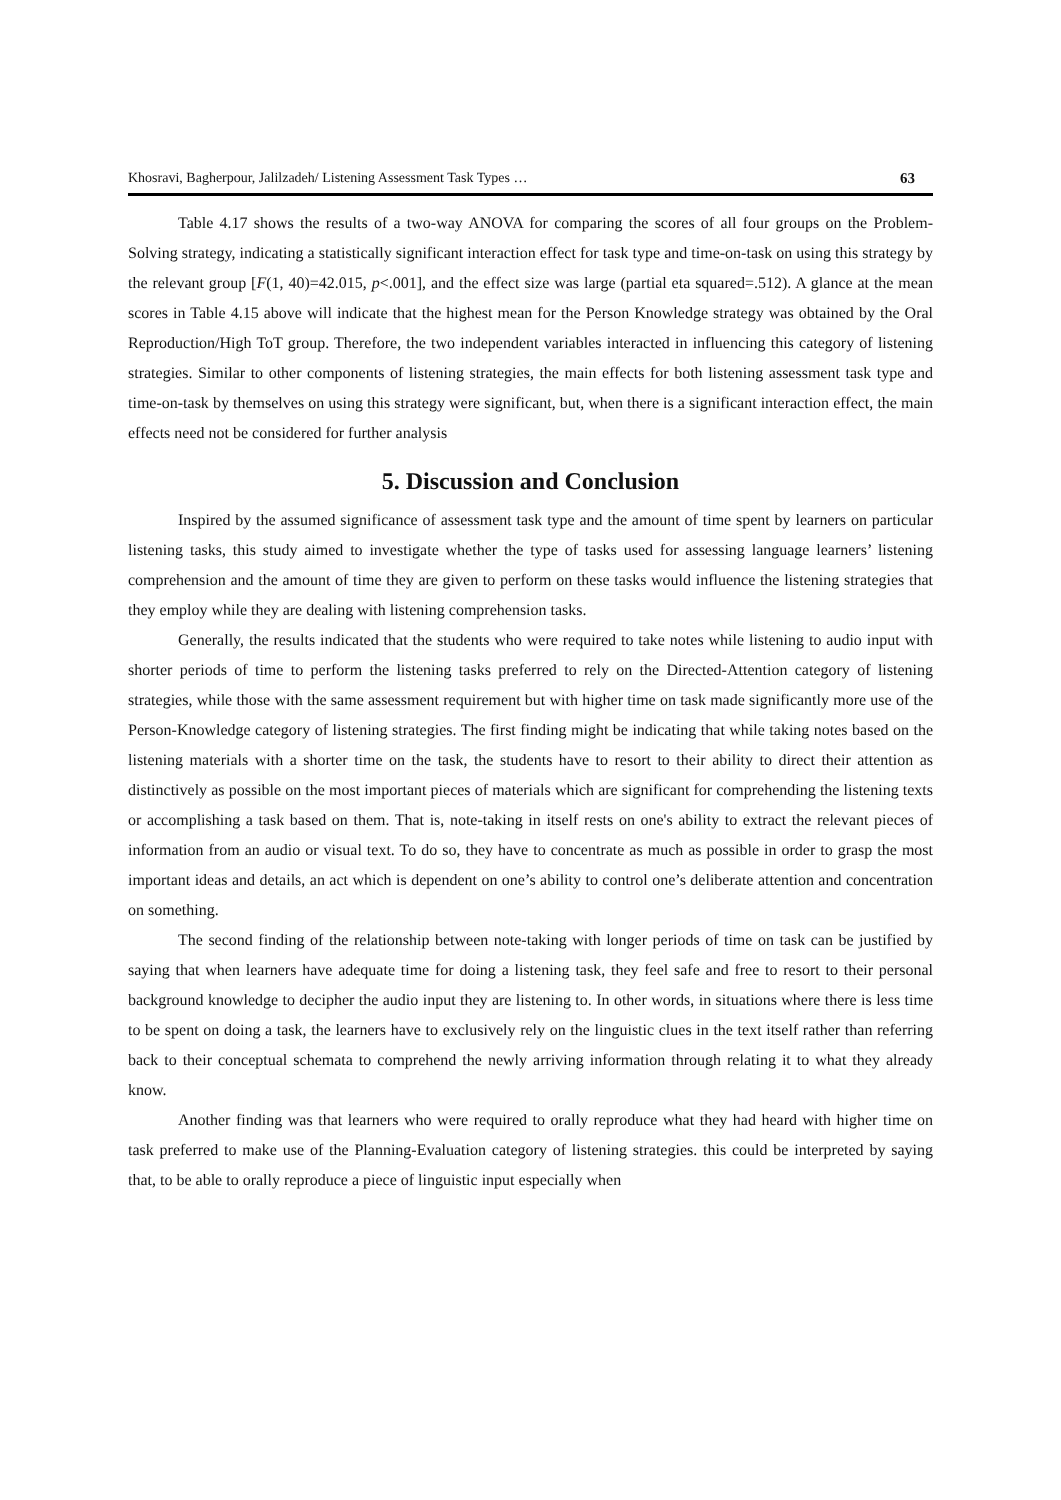Khosravi, Bagherpour, Jalilzadeh/ Listening Assessment Task Types … 63
Table 4.17 shows the results of a two-way ANOVA for comparing the scores of all four groups on the Problem-Solving strategy, indicating a statistically significant interaction effect for task type and time-on-task on using this strategy by the relevant group [F(1, 40)=42.015, p<.001], and the effect size was large (partial eta squared=.512). A glance at the mean scores in Table 4.15 above will indicate that the highest mean for the Person Knowledge strategy was obtained by the Oral Reproduction/High ToT group. Therefore, the two independent variables interacted in influencing this category of listening strategies. Similar to other components of listening strategies, the main effects for both listening assessment task type and time-on-task by themselves on using this strategy were significant, but, when there is a significant interaction effect, the main effects need not be considered for further analysis
5. Discussion and Conclusion
Inspired by the assumed significance of assessment task type and the amount of time spent by learners on particular listening tasks, this study aimed to investigate whether the type of tasks used for assessing language learners’ listening comprehension and the amount of time they are given to perform on these tasks would influence the listening strategies that they employ while they are dealing with listening comprehension tasks.
Generally, the results indicated that the students who were required to take notes while listening to audio input with shorter periods of time to perform the listening tasks preferred to rely on the Directed-Attention category of listening strategies, while those with the same assessment requirement but with higher time on task made significantly more use of the Person-Knowledge category of listening strategies. The first finding might be indicating that while taking notes based on the listening materials with a shorter time on the task, the students have to resort to their ability to direct their attention as distinctively as possible on the most important pieces of materials which are significant for comprehending the listening texts or accomplishing a task based on them. That is, note-taking in itself rests on one's ability to extract the relevant pieces of information from an audio or visual text. To do so, they have to concentrate as much as possible in order to grasp the most important ideas and details, an act which is dependent on one’s ability to control one’s deliberate attention and concentration on something.
The second finding of the relationship between note-taking with longer periods of time on task can be justified by saying that when learners have adequate time for doing a listening task, they feel safe and free to resort to their personal background knowledge to decipher the audio input they are listening to. In other words, in situations where there is less time to be spent on doing a task, the learners have to exclusively rely on the linguistic clues in the text itself rather than referring back to their conceptual schemata to comprehend the newly arriving information through relating it to what they already know.
Another finding was that learners who were required to orally reproduce what they had heard with higher time on task preferred to make use of the Planning-Evaluation category of listening strategies. this could be interpreted by saying that, to be able to orally reproduce a piece of linguistic input especially when